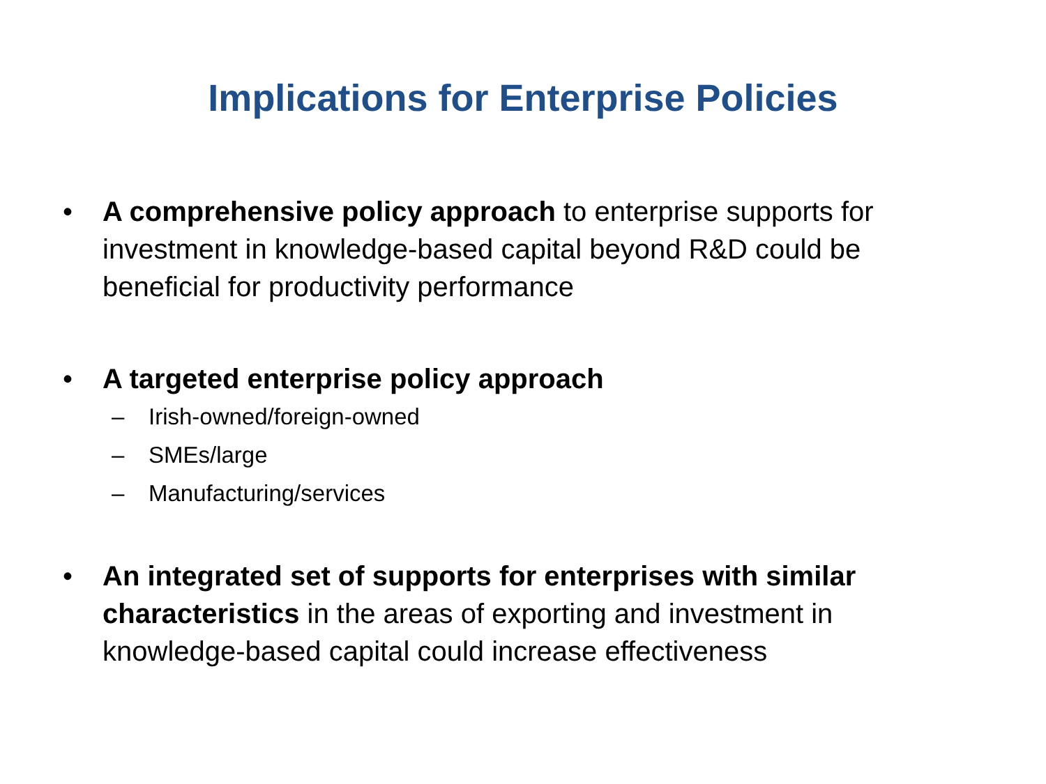Implications for Enterprise Policies
• A comprehensive policy approach to enterprise supports for investment in knowledge-based capital beyond R&D could be beneficial for productivity performance
• A targeted enterprise policy approach
– Irish-owned/foreign-owned
– SMEs/large
– Manufacturing/services
• An integrated set of supports for enterprises with similar characteristics in the areas of exporting and investment in knowledge-based capital could increase effectiveness